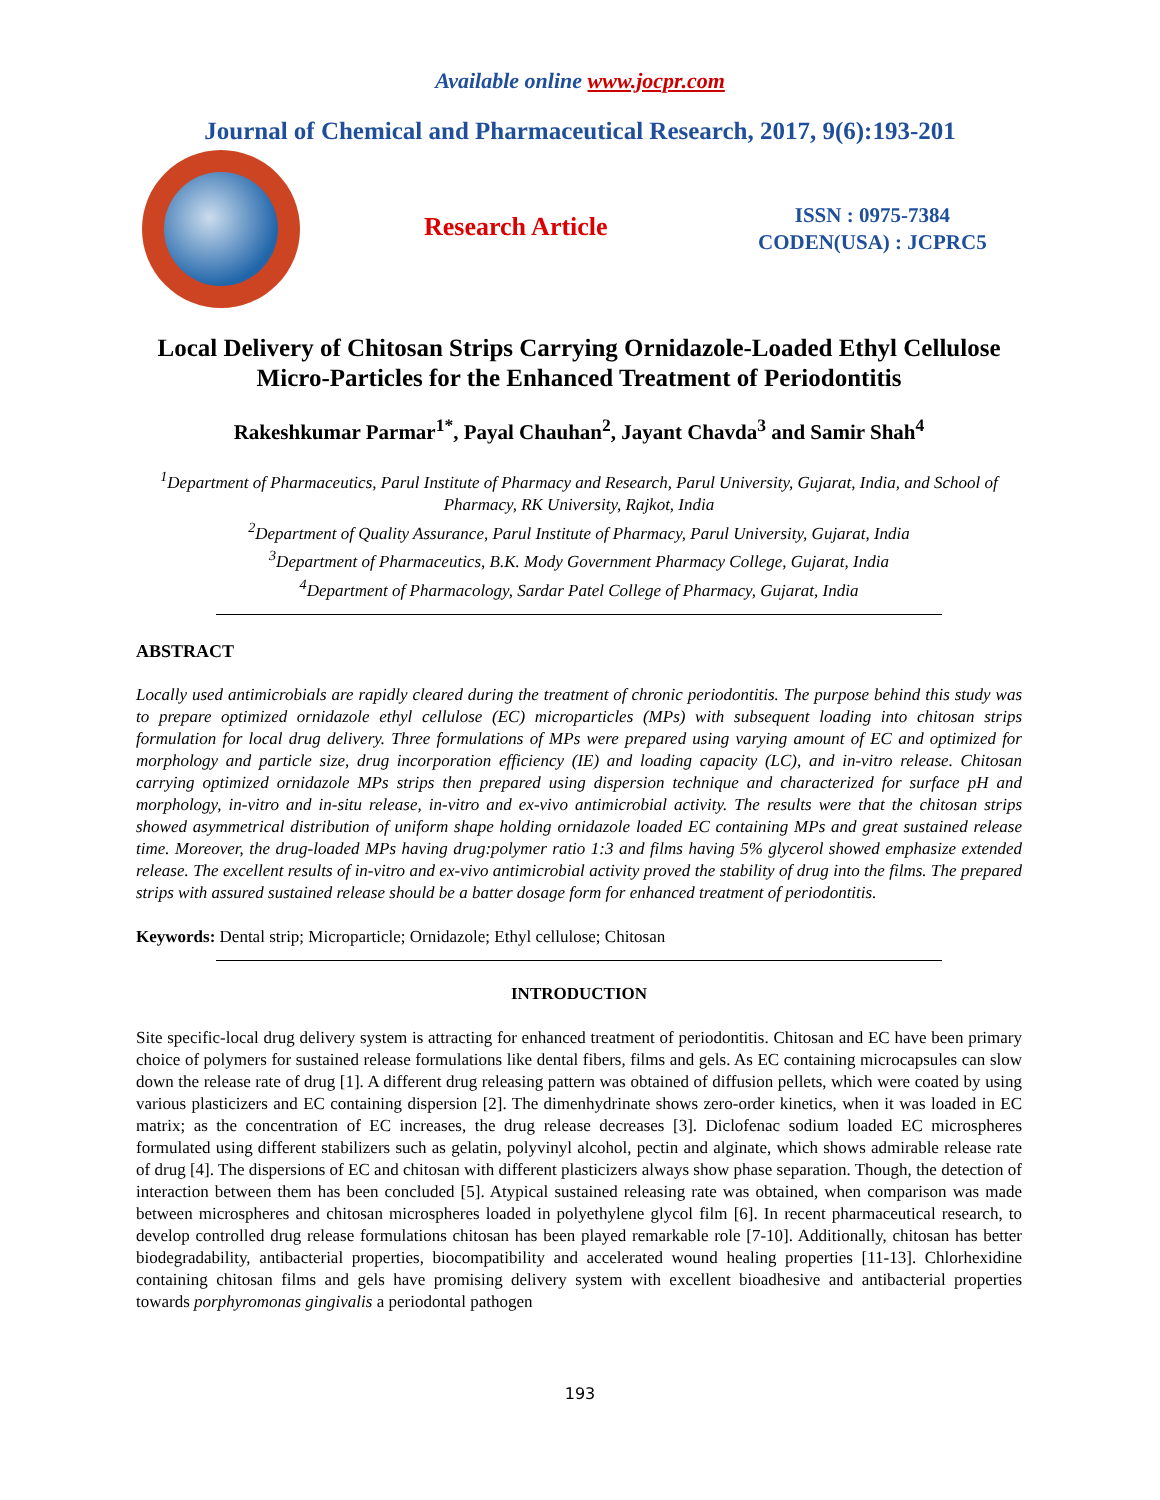Available online www.jocpr.com
Journal of Chemical and Pharmaceutical Research, 2017, 9(6):193-201
Research Article
ISSN : 0975-7384
CODEN(USA) : JCPRC5
Local Delivery of Chitosan Strips Carrying Ornidazole-Loaded Ethyl Cellulose Micro-Particles for the Enhanced Treatment of Periodontitis
Rakeshkumar Parmar<sup>1*</sup>, Payal Chauhan<sup>2</sup>, Jayant Chavda<sup>3</sup> and Samir Shah<sup>4</sup>
<sup>1</sup> Department of Pharmaceutics, Parul Institute of Pharmacy and Research, Parul University, Gujarat, India, and School of Pharmacy, RK University, Rajkot, India
<sup>2</sup> Department of Quality Assurance, Parul Institute of Pharmacy, Parul University, Gujarat, India
<sup>3</sup> Department of Pharmaceutics, B.K. Mody Government Pharmacy College, Gujarat, India
<sup>4</sup> Department of Pharmacology, Sardar Patel College of Pharmacy, Gujarat, India
ABSTRACT
Locally used antimicrobials are rapidly cleared during the treatment of chronic periodontitis. The purpose behind this study was to prepare optimized ornidazole ethyl cellulose (EC) microparticles (MPs) with subsequent loading into chitosan strips formulation for local drug delivery. Three formulations of MPs were prepared using varying amount of EC and optimized for morphology and particle size, drug incorporation efficiency (IE) and loading capacity (LC), and in-vitro release. Chitosan carrying optimized ornidazole MPs strips then prepared using dispersion technique and characterized for surface pH and morphology, in-vitro and in-situ release, in-vitro and ex-vivo antimicrobial activity. The results were that the chitosan strips showed asymmetrical distribution of uniform shape holding ornidazole loaded EC containing MPs and great sustained release time. Moreover, the drug-loaded MPs having drug:polymer ratio 1:3 and films having 5% glycerol showed emphasize extended release. The excellent results of in-vitro and ex-vivo antimicrobial activity proved the stability of drug into the films. The prepared strips with assured sustained release should be a batter dosage form for enhanced treatment of periodontitis.
Keywords: Dental strip; Microparticle; Ornidazole; Ethyl cellulose; Chitosan
INTRODUCTION
Site specific-local drug delivery system is attracting for enhanced treatment of periodontitis. Chitosan and EC have been primary choice of polymers for sustained release formulations like dental fibers, films and gels. As EC containing microcapsules can slow down the release rate of drug [1]. A different drug releasing pattern was obtained of diffusion pellets, which were coated by using various plasticizers and EC containing dispersion [2]. The dimenhydrinate shows zero-order kinetics, when it was loaded in EC matrix; as the concentration of EC increases, the drug release decreases [3]. Diclofenac sodium loaded EC microspheres formulated using different stabilizers such as gelatin, polyvinyl alcohol, pectin and alginate, which shows admirable release rate of drug [4]. The dispersions of EC and chitosan with different plasticizers always show phase separation. Though, the detection of interaction between them has been concluded [5]. Atypical sustained releasing rate was obtained, when comparison was made between microspheres and chitosan microspheres loaded in polyethylene glycol film [6]. In recent pharmaceutical research, to develop controlled drug release formulations chitosan has been played remarkable role [7-10]. Additionally, chitosan has better biodegradability, antibacterial properties, biocompatibility and accelerated wound healing properties [11-13]. Chlorhexidine containing chitosan films and gels have promising delivery system with excellent bioadhesive and antibacterial properties towards porphyromonas gingivalis a periodontal pathogen
193